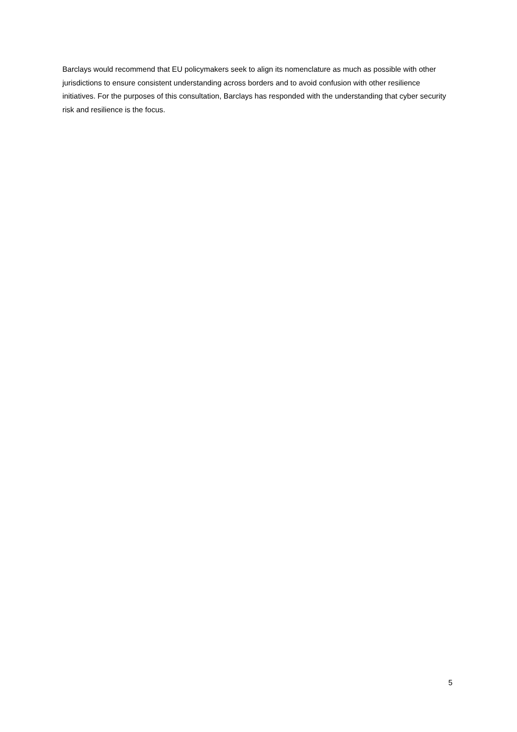Barclays would recommend that EU policymakers seek to align its nomenclature as much as possible with other jurisdictions to ensure consistent understanding across borders and to avoid confusion with other resilience initiatives. For the purposes of this consultation, Barclays has responded with the understanding that cyber security risk and resilience is the focus.
5